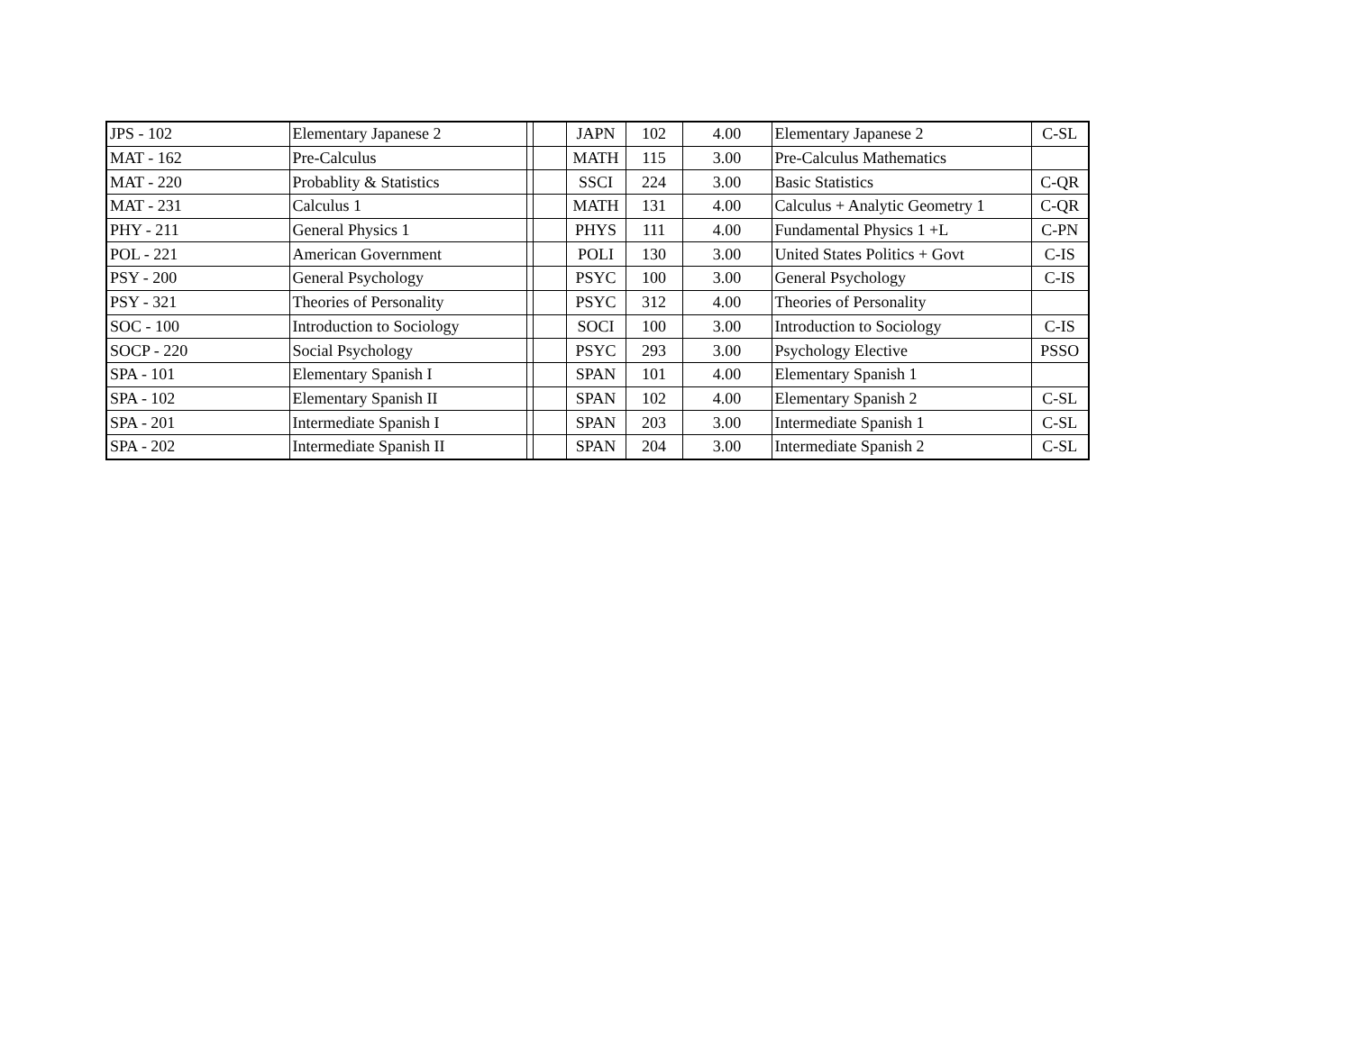| JPS - 102 | Elementary Japanese 2 | | | JAPN | 102 | 4.00 | Elementary Japanese 2 | C-SL |
| MAT - 162 | Pre-Calculus | | | MATH | 115 | 3.00 | Pre-Calculus Mathematics | |
| MAT - 220 | Probablity & Statistics | | | SSCI | 224 | 3.00 | Basic Statistics | C-QR |
| MAT - 231 | Calculus 1 | | | MATH | 131 | 4.00 | Calculus + Analytic Geometry 1 | C-QR |
| PHY - 211 | General Physics 1 | | | PHYS | 111 | 4.00 | Fundamental Physics 1 +L | C-PN |
| POL - 221 | American Government | | | POLI | 130 | 3.00 | United States Politics + Govt | C-IS |
| PSY - 200 | General Psychology | | | PSYC | 100 | 3.00 | General Psychology | C-IS |
| PSY - 321 | Theories of Personality | | | PSYC | 312 | 4.00 | Theories of Personality | |
| SOC - 100 | Introduction to Sociology | | | SOCI | 100 | 3.00 | Introduction to Sociology | C-IS |
| SOCP - 220 | Social Psychology | | | PSYC | 293 | 3.00 | Psychology Elective | PSSO |
| SPA - 101 | Elementary Spanish I | | | SPAN | 101 | 4.00 | Elementary Spanish 1 | |
| SPA - 102 | Elementary Spanish II | | | SPAN | 102 | 4.00 | Elementary Spanish 2 | C-SL |
| SPA - 201 | Intermediate Spanish I | | | SPAN | 203 | 3.00 | Intermediate Spanish 1 | C-SL |
| SPA - 202 | Intermediate Spanish II | | | SPAN | 204 | 3.00 | Intermediate Spanish 2 | C-SL |